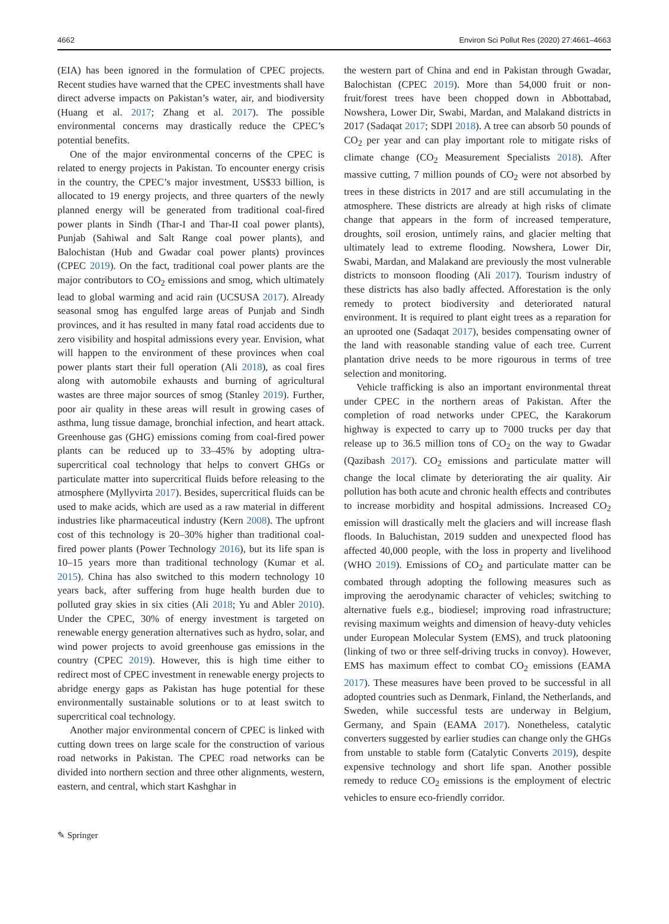4662 Environ Sci Pollut Res (2020) 27:4661–4663
(EIA) has been ignored in the formulation of CPEC projects. Recent studies have warned that the CPEC investments shall have direct adverse impacts on Pakistan’s water, air, and biodiversity (Huang et al. 2017; Zhang et al. 2017). The possible environmental concerns may drastically reduce the CPEC’s potential benefits.
One of the major environmental concerns of the CPEC is related to energy projects in Pakistan. To encounter energy crisis in the country, the CPEC’s major investment, US$33 billion, is allocated to 19 energy projects, and three quarters of the newly planned energy will be generated from traditional coal-fired power plants in Sindh (Thar-I and Thar-II coal power plants), Punjab (Sahiwal and Salt Range coal power plants), and Balochistan (Hub and Gwadar coal power plants) provinces (CPEC 2019). On the fact, traditional coal power plants are the major contributors to CO<sub>2</sub> emissions and smog, which ultimately lead to global warming and acid rain (UCSUSA 2017). Already seasonal smog has engulfed large areas of Punjab and Sindh provinces, and it has resulted in many fatal road accidents due to zero visibility and hospital admissions every year. Envision, what will happen to the environment of these provinces when coal power plants start their full operation (Ali 2018), as coal fires along with automobile exhausts and burning of agricultural wastes are three major sources of smog (Stanley 2019). Further, poor air quality in these areas will result in growing cases of asthma, lung tissue damage, bronchial infection, and heart attack. Greenhouse gas (GHG) emissions coming from coal-fired power plants can be reduced up to 33–45% by adopting ultra-supercritical coal technology that helps to convert GHGs or particulate matter into supercritical fluids before releasing to the atmosphere (Myllyvirta 2017). Besides, supercritical fluids can be used to make acids, which are used as a raw material in different industries like pharmaceutical industry (Kern 2008). The upfront cost of this technology is 20–30% higher than traditional coal-fired power plants (Power Technology 2016), but its life span is 10–15 years more than traditional technology (Kumar et al. 2015). China has also switched to this modern technology 10 years back, after suffering from huge health burden due to polluted gray skies in six cities (Ali 2018; Yu and Abler 2010). Under the CPEC, 30% of energy investment is targeted on renewable energy generation alternatives such as hydro, solar, and wind power projects to avoid greenhouse gas emissions in the country (CPEC 2019). However, this is high time either to redirect most of CPEC investment in renewable energy projects to abridge energy gaps as Pakistan has huge potential for these environmentally sustainable solutions or to at least switch to supercritical coal technology.
Another major environmental concern of CPEC is linked with cutting down trees on large scale for the construction of various road networks in Pakistan. The CPEC road networks can be divided into northern section and three other alignments, western, eastern, and central, which start Kashghar in
the western part of China and end in Pakistan through Gwadar, Balochistan (CPEC 2019). More than 54,000 fruit or non-fruit/forest trees have been chopped down in Abbottabad, Nowshera, Lower Dir, Swabi, Mardan, and Malakand districts in 2017 (Sadaqat 2017; SDPI 2018). A tree can absorb 50 pounds of CO<sub>2</sub> per year and can play important role to mitigate risks of climate change (CO<sub>2</sub> Measurement Specialists 2018). After massive cutting, 7 million pounds of CO<sub>2</sub> were not absorbed by trees in these districts in 2017 and are still accumulating in the atmosphere. These districts are already at high risks of climate change that appears in the form of increased temperature, droughts, soil erosion, untimely rains, and glacier melting that ultimately lead to extreme flooding. Nowshera, Lower Dir, Swabi, Mardan, and Malakand are previously the most vulnerable districts to monsoon flooding (Ali 2017). Tourism industry of these districts has also badly affected. Afforestation is the only remedy to protect biodiversity and deteriorated natural environment. It is required to plant eight trees as a reparation for an uprooted one (Sadaqat 2017), besides compensating owner of the land with reasonable standing value of each tree. Current plantation drive needs to be more rigourous in terms of tree selection and monitoring.
Vehicle trafficking is also an important environmental threat under CPEC in the northern areas of Pakistan. After the completion of road networks under CPEC, the Karakorum highway is expected to carry up to 7000 trucks per day that release up to 36.5 million tons of CO<sub>2</sub> on the way to Gwadar (Qazibash 2017). CO<sub>2</sub> emissions and particulate matter will change the local climate by deteriorating the air quality. Air pollution has both acute and chronic health effects and contributes to increase morbidity and hospital admissions. Increased CO<sub>2</sub> emission will drastically melt the glaciers and will increase flash floods. In Baluchistan, 2019 sudden and unexpected flood has affected 40,000 people, with the loss in property and livelihood (WHO 2019). Emissions of CO<sub>2</sub> and particulate matter can be combated through adopting the following measures such as improving the aerodynamic character of vehicles; switching to alternative fuels e.g., biodiesel; improving road infrastructure; revising maximum weights and dimension of heavy-duty vehicles under European Molecular System (EMS), and truck platooning (linking of two or three self-driving trucks in convoy). However, EMS has maximum effect to combat CO<sub>2</sub> emissions (EAMA 2017). These measures have been proved to be successful in all adopted countries such as Denmark, Finland, the Netherlands, and Sweden, while successful tests are underway in Belgium, Germany, and Spain (EAMA 2017). Nonetheless, catalytic converters suggested by earlier studies can change only the GHGs from unstable to stable form (Catalytic Converts 2019), despite expensive technology and short life span. Another possible remedy to reduce CO<sub>2</sub> emissions is the employment of electric vehicles to ensure eco-friendly corridor.
✎ Springer